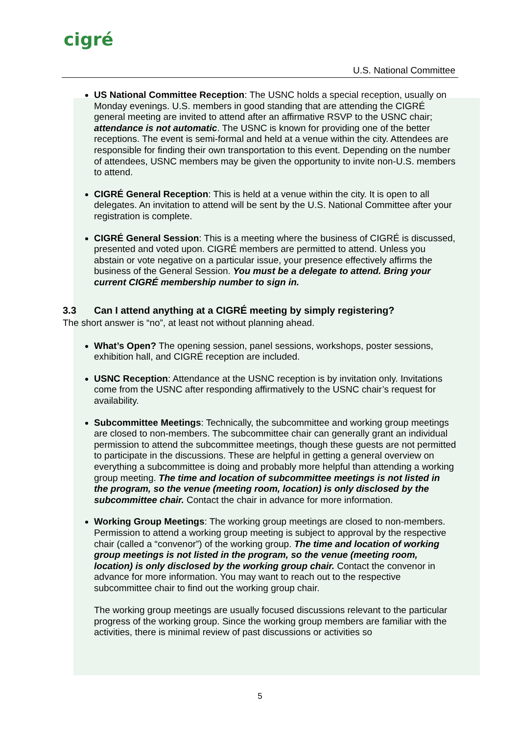cigré
U.S. National Committee
US National Committee Reception: The USNC holds a special reception, usually on Monday evenings. U.S. members in good standing that are attending the CIGRÉ general meeting are invited to attend after an affirmative RSVP to the USNC chair; attendance is not automatic. The USNC is known for providing one of the better receptions. The event is semi-formal and held at a venue within the city. Attendees are responsible for finding their own transportation to this event. Depending on the number of attendees, USNC members may be given the opportunity to invite non-U.S. members to attend.
CIGRÉ General Reception: This is held at a venue within the city. It is open to all delegates. An invitation to attend will be sent by the U.S. National Committee after your registration is complete.
CIGRÉ General Session: This is a meeting where the business of CIGRÉ is discussed, presented and voted upon. CIGRÉ members are permitted to attend. Unless you abstain or vote negative on a particular issue, your presence effectively affirms the business of the General Session. You must be a delegate to attend. Bring your current CIGRÉ membership number to sign in.
3.3 Can I attend anything at a CIGRÉ meeting by simply registering?
The short answer is “no”, at least not without planning ahead.
What’s Open? The opening session, panel sessions, workshops, poster sessions, exhibition hall, and CIGRÉ reception are included.
USNC Reception: Attendance at the USNC reception is by invitation only. Invitations come from the USNC after responding affirmatively to the USNC chair’s request for availability.
Subcommittee Meetings: Technically, the subcommittee and working group meetings are closed to non-members. The subcommittee chair can generally grant an individual permission to attend the subcommittee meetings, though these guests are not permitted to participate in the discussions. These are helpful in getting a general overview on everything a subcommittee is doing and probably more helpful than attending a working group meeting. The time and location of subcommittee meetings is not listed in the program, so the venue (meeting room, location) is only disclosed by the subcommittee chair. Contact the chair in advance for more information.
Working Group Meetings: The working group meetings are closed to non-members. Permission to attend a working group meeting is subject to approval by the respective chair (called a “convenor”) of the working group. The time and location of working group meetings is not listed in the program, so the venue (meeting room, location) is only disclosed by the working group chair. Contact the convenor in advance for more information. You may want to reach out to the respective subcommittee chair to find out the working group chair.
The working group meetings are usually focused discussions relevant to the particular progress of the working group. Since the working group members are familiar with the activities, there is minimal review of past discussions or activities so
5